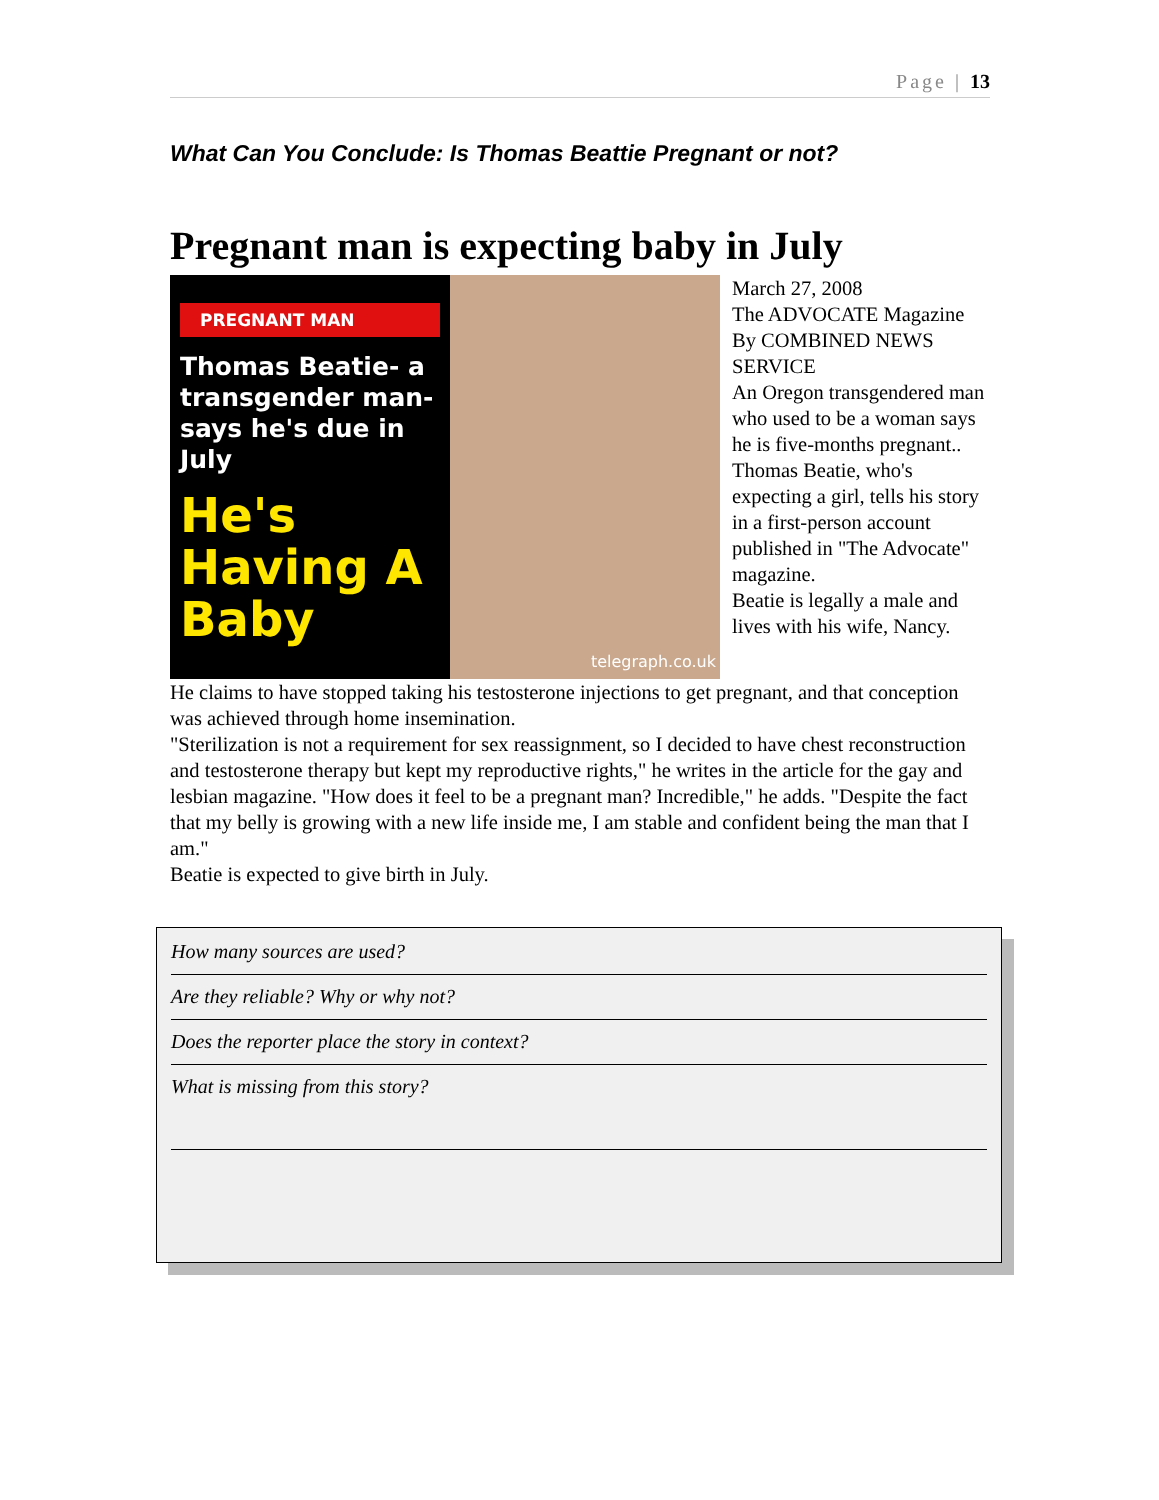Page | 13
What Can You Conclude: Is Thomas Beattie Pregnant or not?
Pregnant man is expecting baby in July
PREGNANT MAN
Thomas Beatie- a transgender man- says he's due in July
He's Having A Baby
telegraph.co.uk
March 27, 2008
The ADVOCATE Magazine
By COMBINED NEWS SERVICE
An Oregon transgendered man who used to be a woman says he is five-months pregnant..
Thomas Beatie, who's expecting a girl, tells his story in a first-person account published in "The Advocate" magazine.
Beatie is legally a male and lives with his wife, Nancy.
He claims to have stopped taking his testosterone injections to get pregnant, and that conception was achieved through home insemination.
"Sterilization is not a requirement for sex reassignment, so I decided to have chest reconstruction and testosterone therapy but kept my reproductive rights," he writes in the article for the gay and lesbian magazine. "How does it feel to be a pregnant man? Incredible," he adds. "Despite the fact that my belly is growing with a new life inside me, I am stable and confident being the man that I am."
Beatie is expected to give birth in July.
How many sources are used?
Are they reliable? Why or why not?
Does the reporter place the story in context?
What is missing from this story?